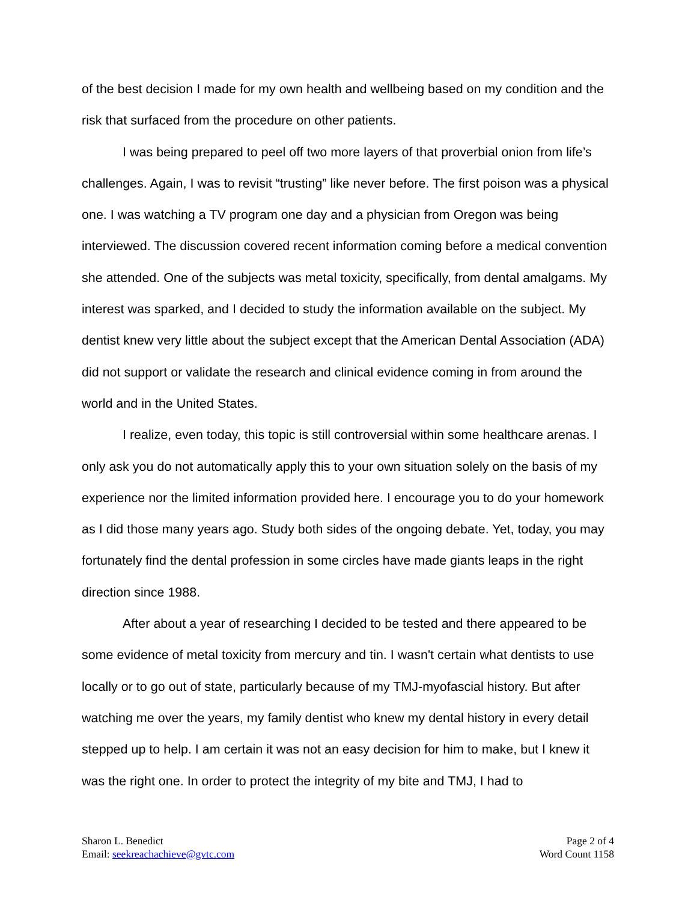of the best decision I made for my own health and wellbeing based on my condition and the risk that surfaced from the procedure on other patients.
I was being prepared to peel off two more layers of that proverbial onion from life’s challenges. Again, I was to revisit “trusting” like never before. The first poison was a physical one. I was watching a TV program one day and a physician from Oregon was being interviewed. The discussion covered recent information coming before a medical convention she attended. One of the subjects was metal toxicity, specifically, from dental amalgams. My interest was sparked, and I decided to study the information available on the subject. My dentist knew very little about the subject except that the American Dental Association (ADA) did not support or validate the research and clinical evidence coming in from around the world and in the United States.
I realize, even today, this topic is still controversial within some healthcare arenas. I only ask you do not automatically apply this to your own situation solely on the basis of my experience nor the limited information provided here. I encourage you to do your homework as I did those many years ago. Study both sides of the ongoing debate. Yet, today, you may fortunately find the dental profession in some circles have made giants leaps in the right direction since 1988.
After about a year of researching I decided to be tested and there appeared to be some evidence of metal toxicity from mercury and tin. I wasn't certain what dentists to use locally or to go out of state, particularly because of my TMJ-myofascial history. But after watching me over the years, my family dentist who knew my dental history in every detail stepped up to help. I am certain it was not an easy decision for him to make, but I knew it was the right one. In order to protect the integrity of my bite and TMJ, I had to
Sharon L. Benedict
Email: seekreachachieve@gvtc.com
Page 2 of 4
Word Count 1158